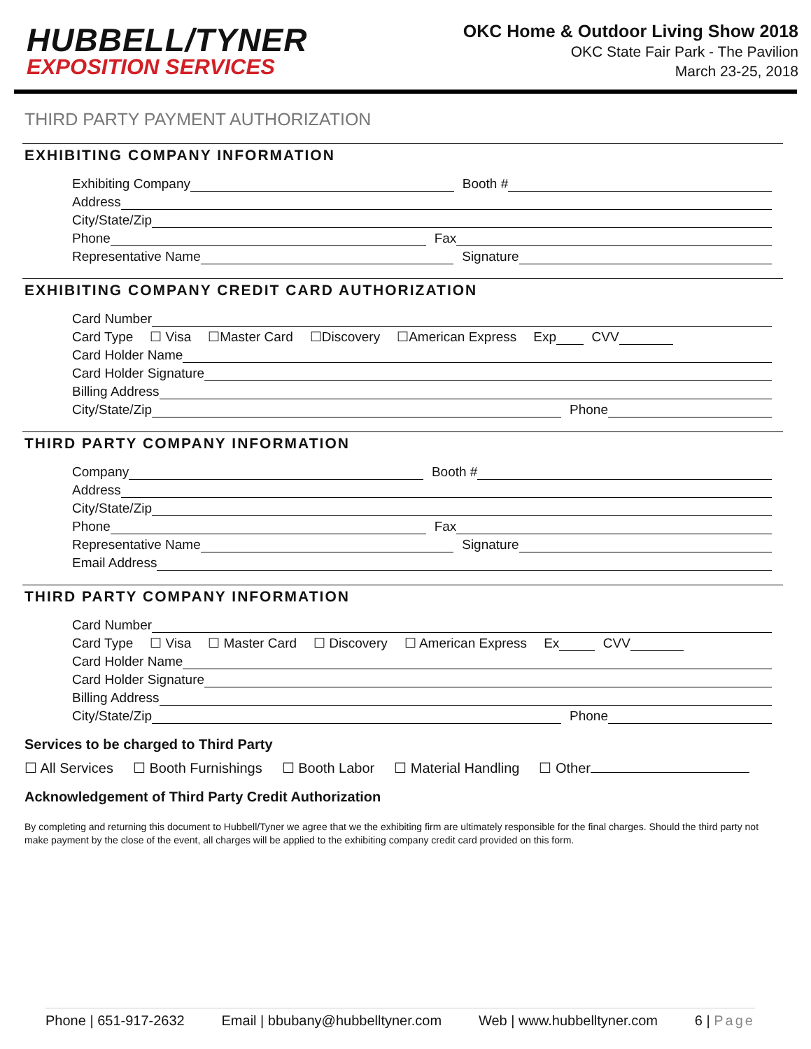HUBBELL/TYNER
EXPOSITION SERVICES
OKC Home & Outdoor Living Show 2018
OKC State Fair Park - The Pavilion
March 23-25, 2018
THIRD PARTY PAYMENT AUTHORIZATION
EXHIBITING COMPANY INFORMATION
Exhibiting Company Booth #
Address
City/State/Zip
Phone Fax
Representative Name Signature
EXHIBITING COMPANY CREDIT CARD AUTHORIZATION
Card Number
Card Type ☐ Visa ☐Master Card ☐Discovery ☐American Express Exp CVV
Card Holder Name
Card Holder Signature
Billing Address
City/State/Zip Phone
THIRD PARTY COMPANY INFORMATION
Company Booth #
Address
City/State/Zip
Phone Fax
Representative Name Signature
Email Address
THIRD PARTY COMPANY INFORMATION
Card Number
Card Type ☐ Visa ☐ Master Card ☐ Discovery ☐ American Express Ex CVV
Card Holder Name
Card Holder Signature
Billing Address
City/State/Zip Phone
Services to be charged to Third Party
☐ All Services ☐ Booth Furnishings ☐ Booth Labor ☐ Material Handling ☐ Other
Acknowledgement of Third Party Credit Authorization
By completing and returning this document to Hubbell/Tyner we agree that we the exhibiting firm are ultimately responsible for the final charges. Should the third party not make payment by the close of the event, all charges will be applied to the exhibiting company credit card provided on this form.
Phone | 651-917-2632 Email | bbubany@hubbelltyner.com Web | www.hubbelltyner.com 6 | Page